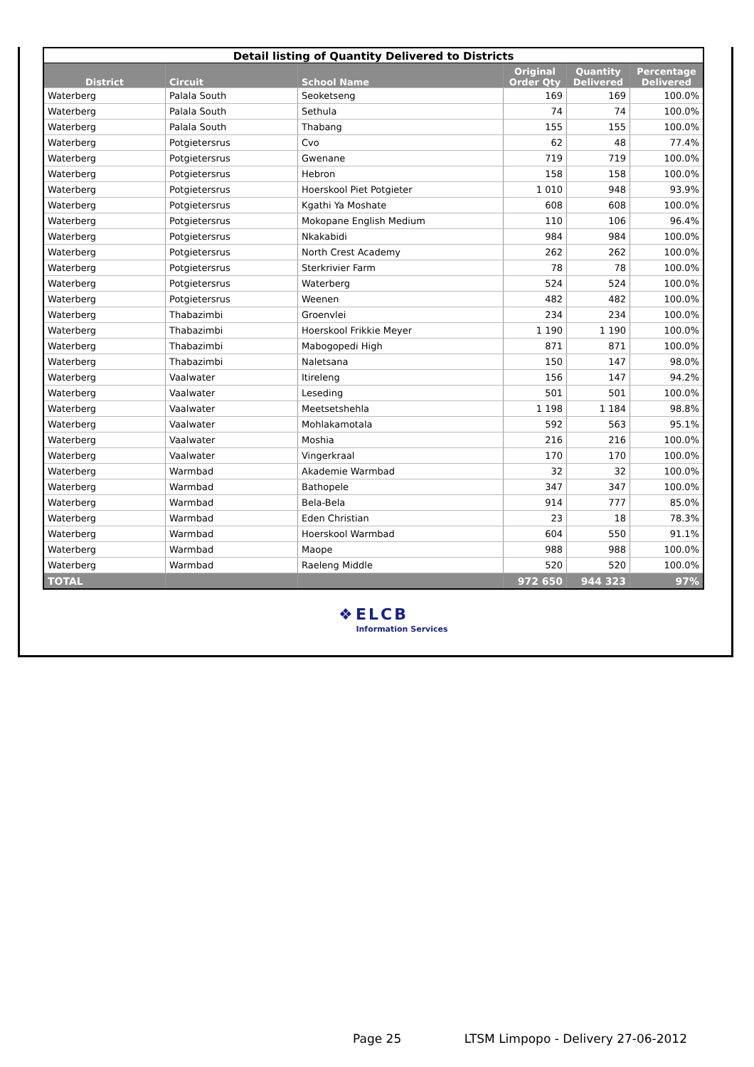| Detail listing of Quantity Delivered to Districts | | | | | |
| --- | --- | --- | --- | --- | --- |
| District | Circuit | School Name | Original Order Qty | Quantity Delivered | Percentage Delivered |
| Waterberg | Palala South | Seoketseng | 169 | 169 | 100.0% |
| Waterberg | Palala South | Sethula | 74 | 74 | 100.0% |
| Waterberg | Palala South | Thabang | 155 | 155 | 100.0% |
| Waterberg | Potgietersrus | Cvo | 62 | 48 | 77.4% |
| Waterberg | Potgietersrus | Gwenane | 719 | 719 | 100.0% |
| Waterberg | Potgietersrus | Hebron | 158 | 158 | 100.0% |
| Waterberg | Potgietersrus | Hoerskool Piet Potgieter | 1 010 | 948 | 93.9% |
| Waterberg | Potgietersrus | Kgathi Ya Moshate | 608 | 608 | 100.0% |
| Waterberg | Potgietersrus | Mokopane English Medium | 110 | 106 | 96.4% |
| Waterberg | Potgietersrus | Nkakabidi | 984 | 984 | 100.0% |
| Waterberg | Potgietersrus | North Crest Academy | 262 | 262 | 100.0% |
| Waterberg | Potgietersrus | Sterkrivier Farm | 78 | 78 | 100.0% |
| Waterberg | Potgietersrus | Waterberg | 524 | 524 | 100.0% |
| Waterberg | Potgietersrus | Weenen | 482 | 482 | 100.0% |
| Waterberg | Thabazimbi | Groenvlei | 234 | 234 | 100.0% |
| Waterberg | Thabazimbi | Hoerskool Frikkie Meyer | 1 190 | 1 190 | 100.0% |
| Waterberg | Thabazimbi | Mabogopedi High | 871 | 871 | 100.0% |
| Waterberg | Thabazimbi | Naletsana | 150 | 147 | 98.0% |
| Waterberg | Vaalwater | Itireleng | 156 | 147 | 94.2% |
| Waterberg | Vaalwater | Leseding | 501 | 501 | 100.0% |
| Waterberg | Vaalwater | Meetsetshehla | 1 198 | 1 184 | 98.8% |
| Waterberg | Vaalwater | Mohlakamotala | 592 | 563 | 95.1% |
| Waterberg | Vaalwater | Moshia | 216 | 216 | 100.0% |
| Waterberg | Vaalwater | Vingerkraal | 170 | 170 | 100.0% |
| Waterberg | Warmbad | Akademie Warmbad | 32 | 32 | 100.0% |
| Waterberg | Warmbad | Bathopele | 347 | 347 | 100.0% |
| Waterberg | Warmbad | Bela-Bela | 914 | 777 | 85.0% |
| Waterberg | Warmbad | Eden Christian | 23 | 18 | 78.3% |
| Waterberg | Warmbad | Hoerskool Warmbad | 604 | 550 | 91.1% |
| Waterberg | Warmbad | Maope | 988 | 988 | 100.0% |
| Waterberg | Warmbad | Raeleng Middle | 520 | 520 | 100.0% |
| TOTAL | | | 972 650 | 944 323 | 97% |
❖ ELCB
Information Services
Page 25 LTSM Limpopo - Delivery 27-06-2012